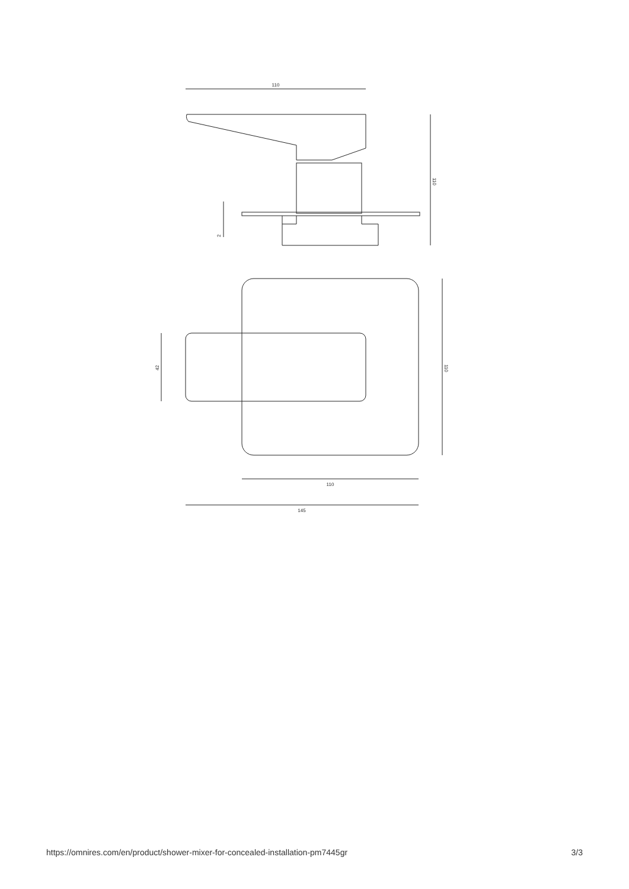110
110
2
42
110
110
145
https://omnires.com/en/product/shower-mixer-for-concealed-installation-pm7445gr 3/3